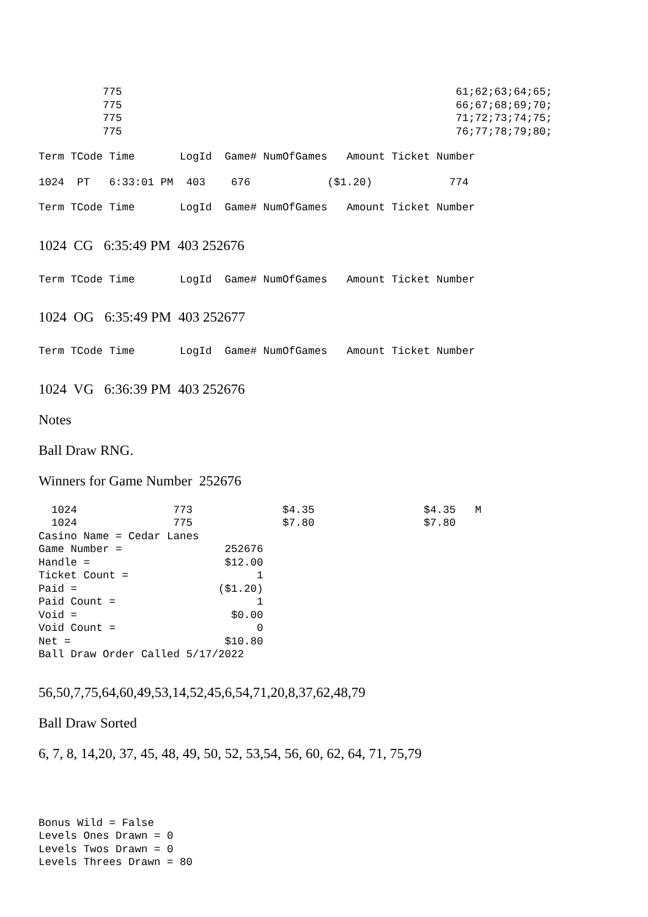775                                                    61;62;63;64;65;
          775                                                    66;67;68;69;70;
          775                                                    71;72;73;74;75;
          775                                                    76;77;78;79;80;
Term TCode Time       LogId  Game# NumOfGames   Amount Ticket Number
1024  PT   6:33:01 PM  403    676            ($1.20)            774
Term TCode Time       LogId  Game# NumOfGames   Amount Ticket Number
1024 CG 6:35:49 PM 403 252676
Term TCode Time       LogId  Game# NumOfGames   Amount Ticket Number
1024 OG 6:35:49 PM 403 252677
Term TCode Time       LogId  Game# NumOfGames   Amount Ticket Number
1024 VG 6:36:39 PM 403 252676
Notes
Ball Draw RNG.
Winners for Game Number 252676
  1024               773              $4.35                 $4.35   M
  1024               775              $7.80                 $7.80
Casino Name = Cedar Lanes
Game Number =                252676
Handle =                     $12.00
Ticket Count =                    1
Paid =                      ($1.20)
Paid Count =                      1
Void =                        $0.00
Void Count =                      0
Net =                        $10.80
Ball Draw Order Called 5/17/2022
56,50,7,75,64,60,49,53,14,52,45,6,54,71,20,8,37,62,48,79
Ball Draw Sorted
6, 7, 8, 14,20, 37, 45, 48, 49, 50, 52, 53,54, 56, 60, 62, 64, 71, 75,79
Bonus Wild = False
Levels Ones Drawn = 0
Levels Twos Drawn = 0
Levels Threes Drawn = 80